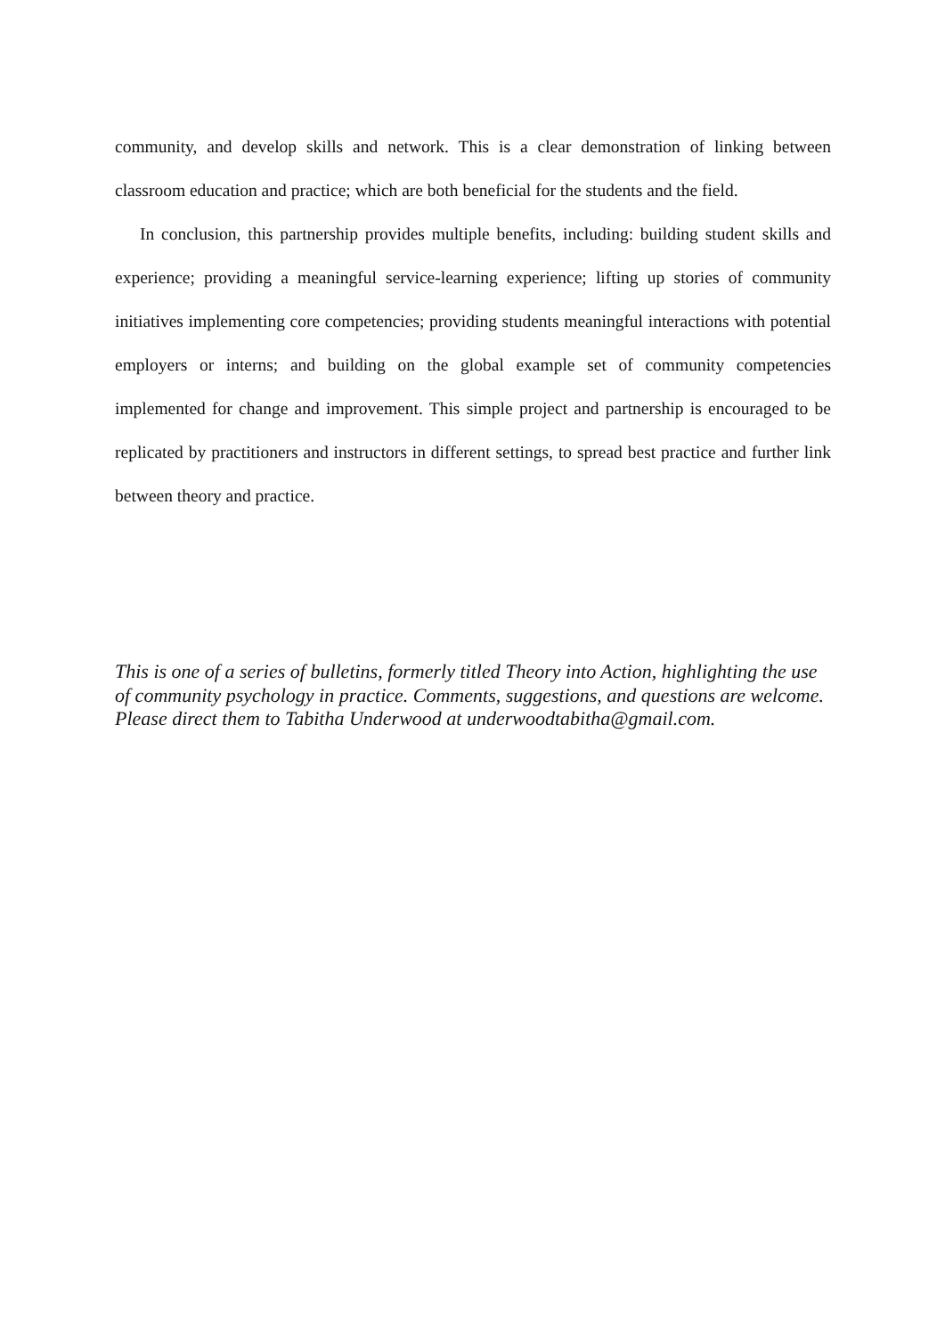community, and develop skills and network. This is a clear demonstration of linking between classroom education and practice; which are both beneficial for the students and the field.
In conclusion, this partnership provides multiple benefits, including: building student skills and experience; providing a meaningful service-learning experience; lifting up stories of community initiatives implementing core competencies; providing students meaningful interactions with potential employers or interns; and building on the global example set of community competencies implemented for change and improvement. This simple project and partnership is encouraged to be replicated by practitioners and instructors in different settings, to spread best practice and further link between theory and practice.
This is one of a series of bulletins, formerly titled Theory into Action, highlighting the use of community psychology in practice. Comments, suggestions, and questions are welcome. Please direct them to Tabitha Underwood at underwoodtabitha@gmail.com.